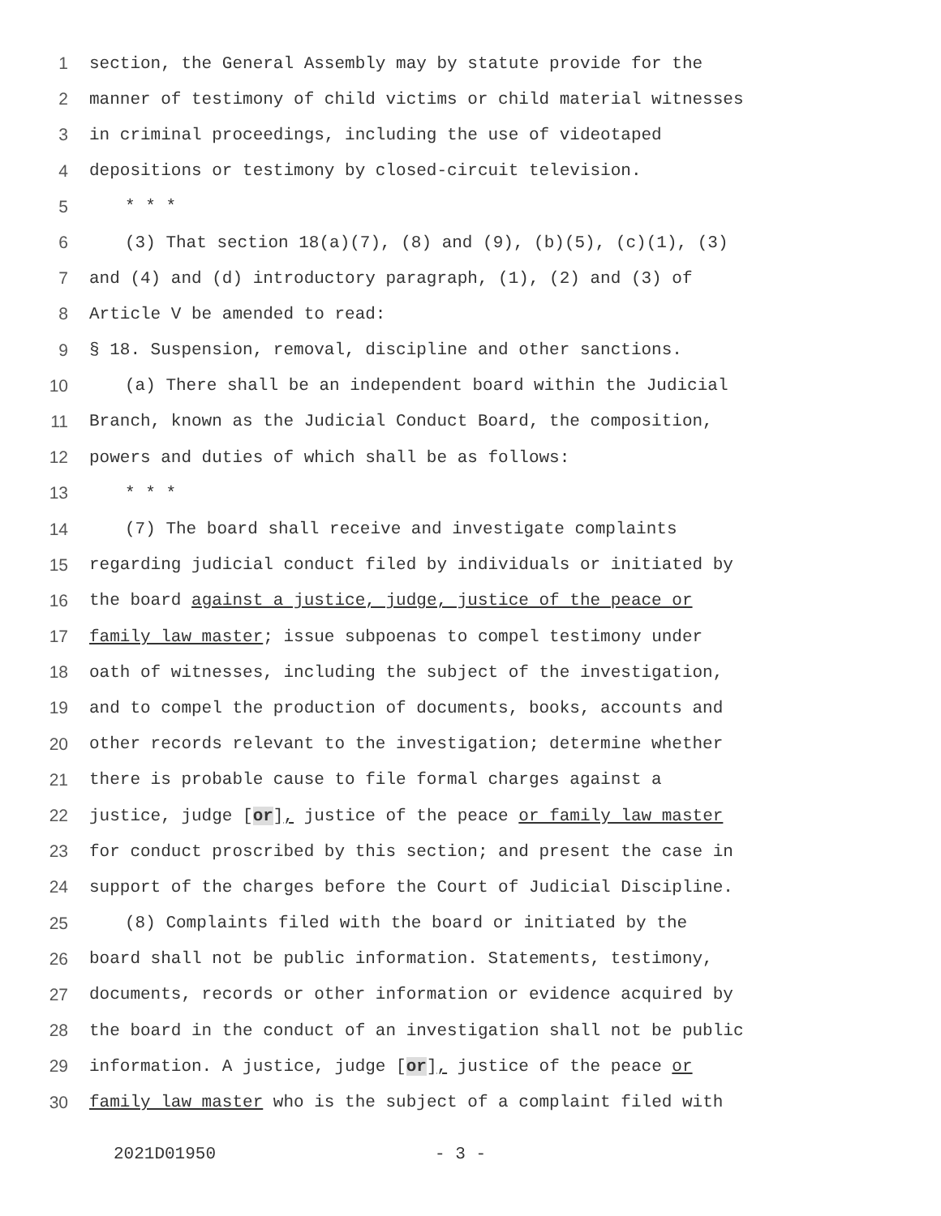1 section, the General Assembly may by statute provide for the
2 manner of testimony of child victims or child material witnesses
3 in criminal proceedings, including the use of videotaped
4 depositions or testimony by closed-circuit television.
5 * * *
6 (3) That section 18(a)(7), (8) and (9), (b)(5), (c)(1), (3)
7 and (4) and (d) introductory paragraph, (1), (2) and (3) of
8 Article V be amended to read:
9 § 18. Suspension, removal, discipline and other sanctions.
10 (a) There shall be an independent board within the Judicial
11 Branch, known as the Judicial Conduct Board, the composition,
12 powers and duties of which shall be as follows:
13 * * *
14 (7) The board shall receive and investigate complaints
15 regarding judicial conduct filed by individuals or initiated by
16 the board against a justice, judge, justice of the peace or
17 family law master; issue subpoenas to compel testimony under
18 oath of witnesses, including the subject of the investigation,
19 and to compel the production of documents, books, accounts and
20 other records relevant to the investigation; determine whether
21 there is probable cause to file formal charges against a
22 justice, judge [or], justice of the peace or family law master
23 for conduct proscribed by this section; and present the case in
24 support of the charges before the Court of Judicial Discipline.
25 (8) Complaints filed with the board or initiated by the
26 board shall not be public information. Statements, testimony,
27 documents, records or other information or evidence acquired by
28 the board in the conduct of an investigation shall not be public
29 information. A justice, judge [or], justice of the peace or
30 family law master who is the subject of a complaint filed with
2021D01950 - 3 -